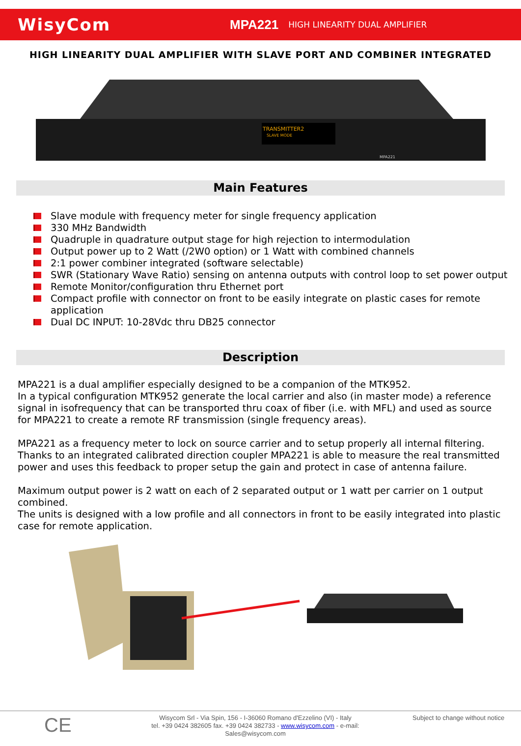WisyCom
MPA221
HIGH LINEARITY DUAL AMPLIFIER
HIGH LINEARITY DUAL AMPLIFIER WITH SLAVE PORT AND COMBINER INTEGRATED
TRANSMITTER2
SLAVE MODE
MPA221
Main Features
Slave module with frequency meter for single frequency application
330 MHz Bandwidth
Quadruple in quadrature output stage for high rejection to intermodulation
Output power up to 2 Watt (/2W0 option) or 1 Watt with combined channels
2:1 power combiner integrated (software selectable)
SWR (Stationary Wave Ratio) sensing on antenna outputs with control loop to set power output
Remote Monitor/configuration thru Ethernet port
Compact profile with connector on front to be easily integrate on plastic cases for remote application
Dual DC INPUT: 10-28Vdc thru DB25 connector
Description
MPA221 is a dual amplifier especially designed to be a companion of the MTK952.
In a typical configuration MTK952 generate the local carrier and also (in master mode) a reference signal in isofrequency that can be transported thru coax of fiber (i.e. with MFL) and used as source for MPA221 to create a remote RF transmission (single frequency areas).
MPA221 as a frequency meter to lock on source carrier and to setup properly all internal filtering. Thanks to an integrated calibrated direction coupler MPA221 is able to measure the real transmitted power and uses this feedback to proper setup the gain and protect in case of antenna failure.
Maximum output power is 2 watt on each of 2 separated output or 1 watt per carrier on 1 output combined.
The units is designed with a low profile and all connectors in front to be easily integrated into plastic case for remote application.
CE
Wisycom Srl - Via Spin, 156 - I-36060 Romano d'Ezzelino (VI) - Italy
tel. +39 0424 382605 fax. +39 0424 382733 - www.wisycom.com - e-mail: Sales@wisycom.com
Subject to change without notice